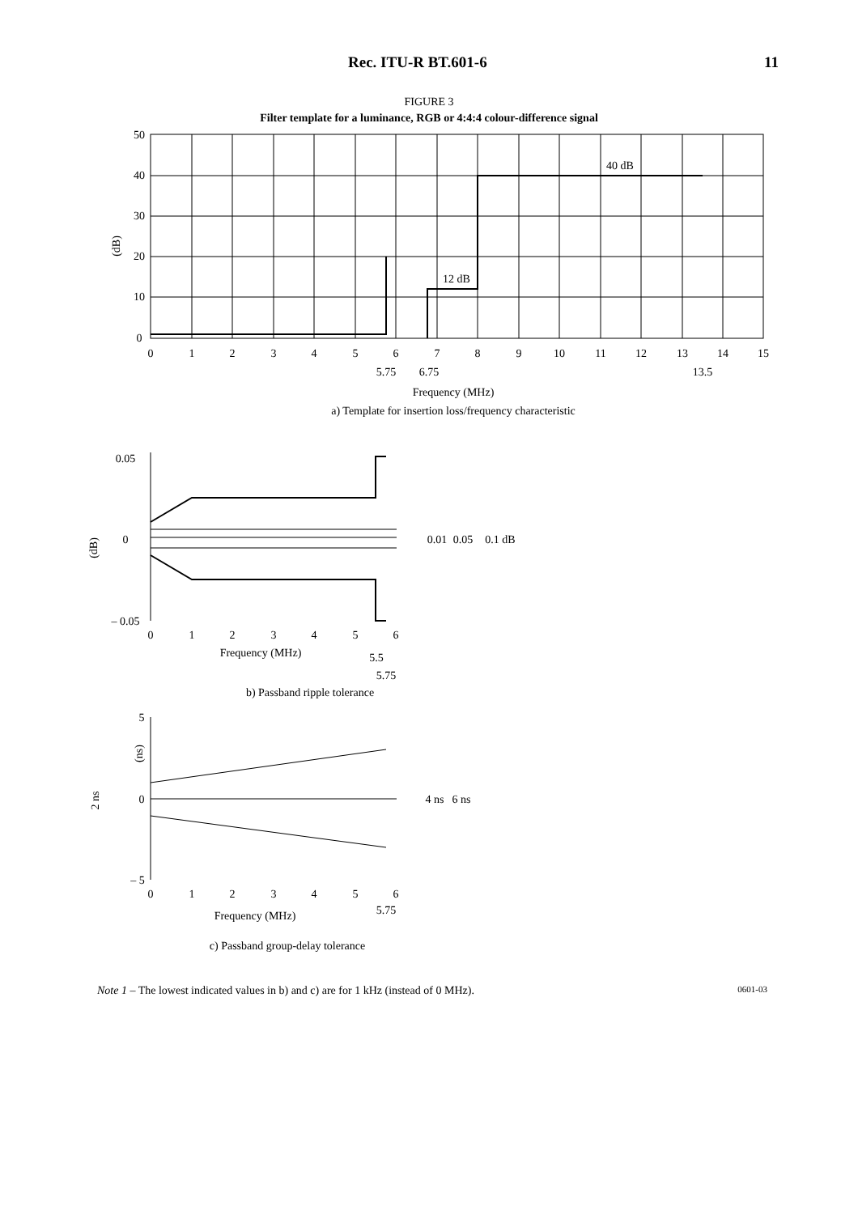Rec. ITU-R BT.601-6 11
FIGURE 3
Filter template for a luminance, RGB or 4:4:4 colour-difference signal
50
40
30
20
10
0
0
1
2
3
4
5
6
7
8
9
10
11
12
13
14
15
5.75
6.75
13.5
40 dB
12 dB
Frequency (MHz)
a) Template for insertion loss/frequency characteristic
(dB)
0.05
0
– 0.05
(dB)
0
1
2
3
4
5
6
Frequency (MHz)
5.5
5.75
0.01
0.05
0.1 dB
b) Passband ripple tolerance
5
0
– 5
(ns)
2 ns
0
1
2
3
4
5
6
5.75
Frequency (MHz)
4 ns
6 ns
c) Passband group-delay tolerance
Note 1 – The lowest indicated values in b) and c) are for 1 kHz (instead of 0 MHz). 0601-03